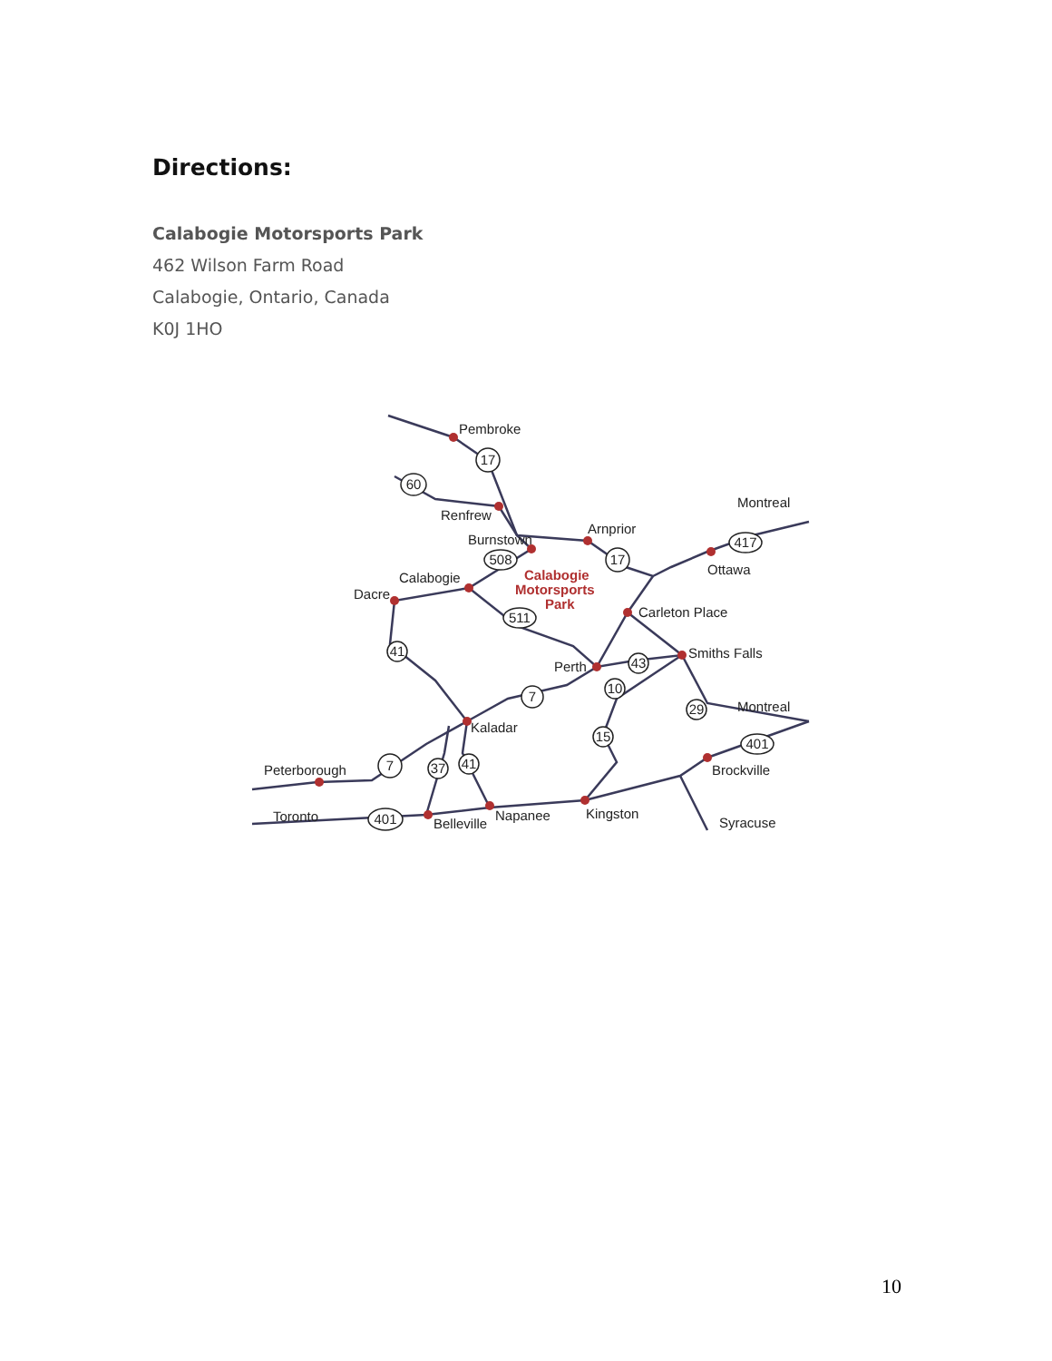Directions:
Calabogie Motorsports Park
462 Wilson Farm Road
Calabogie, Ontario, Canada
K0J 1HO
Pembroke
Renfrew
Arnprior
Burnstown
Calabogie
Dacre
Calabogie
Motorsports
Park
Montreal
Ottawa
Carleton Place
Smiths Falls
Perth
Montreal
Kaladar
Brockville
Peterborough
Toronto
Belleville
Napanee
Kingston
Syracuse
17
60
508
17
417
511
41
43
10
7
29
15
401
7
37
41
401
10